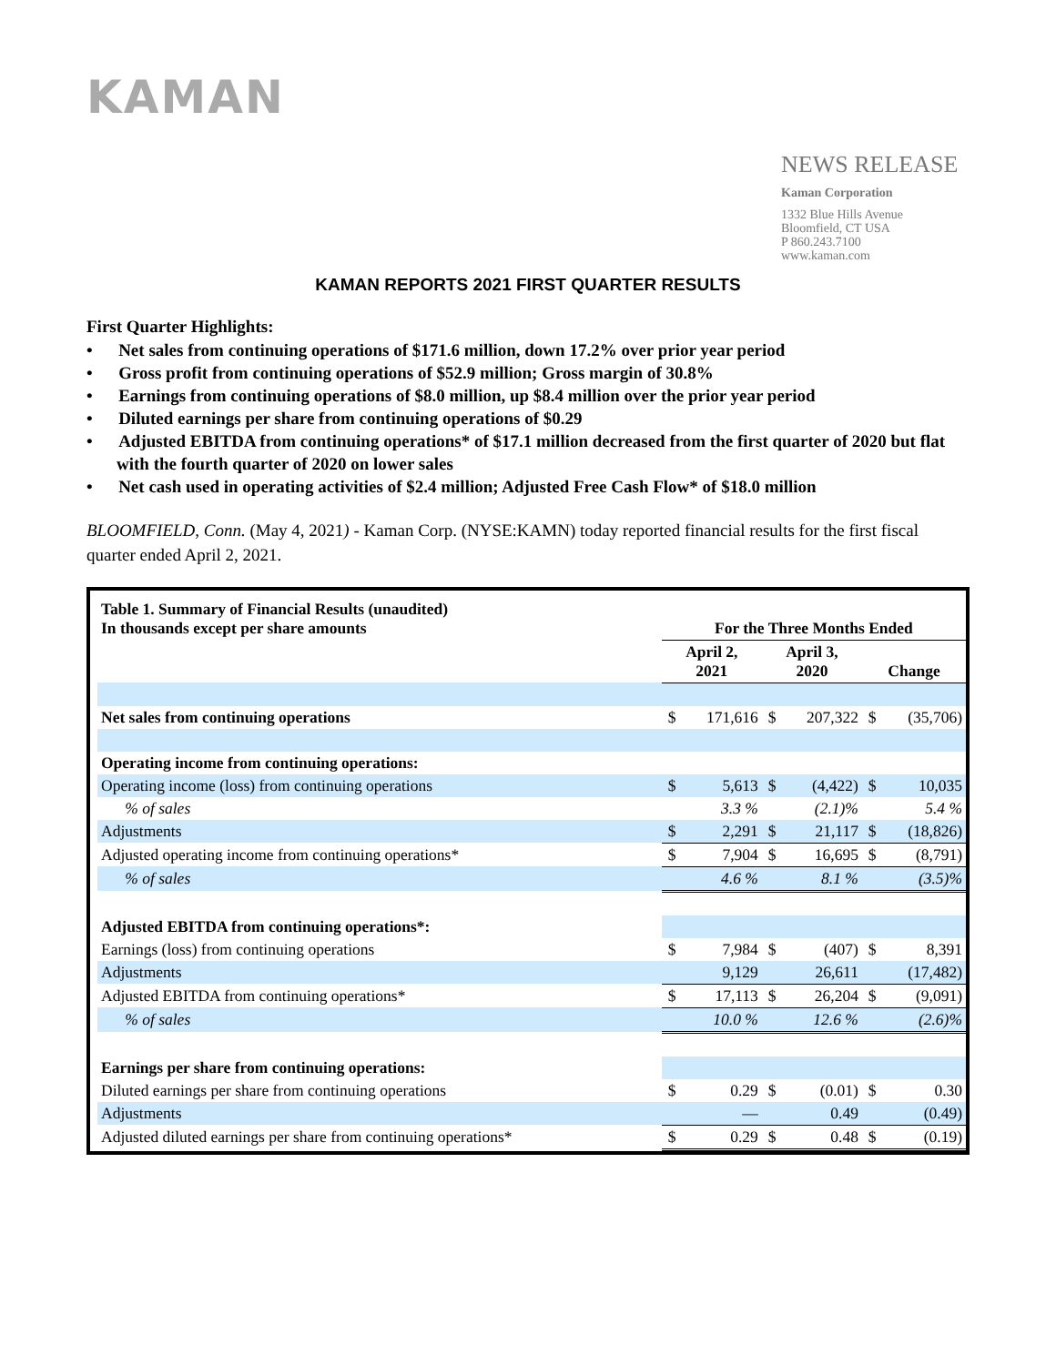KAMAN
NEWS RELEASE
Kaman Corporation
1332 Blue Hills Avenue
Bloomfield, CT USA
P 860.243.7100
www.kaman.com
KAMAN REPORTS 2021 FIRST QUARTER RESULTS
First Quarter Highlights:
• Net sales from continuing operations of $171.6 million, down 17.2% over prior year period
• Gross profit from continuing operations of $52.9 million; Gross margin of 30.8%
• Earnings from continuing operations of $8.0 million, up $8.4 million over the prior year period
• Diluted earnings per share from continuing operations of $0.29
• Adjusted EBITDA from continuing operations* of $17.1 million decreased from the first quarter of 2020 but flat with the fourth quarter of 2020 on lower sales
• Net cash used in operating activities of $2.4 million; Adjusted Free Cash Flow* of $18.0 million
BLOOMFIELD, Conn. (May 4, 2021) - Kaman Corp. (NYSE:KAMN) today reported financial results for the first fiscal quarter ended April 2, 2021.
| Table 1. Summary of Financial Results (unaudited) In thousands except per share amounts | For the Three Months Ended | | | | | |
| --- | --- | --- | --- | --- | --- | --- |
| | April 2, 2021 | | April 3, 2020 | | Change | |
| Net sales from continuing operations | $ | 171,616 | $ | 207,322 | $ | (35,706) |
| Operating income from continuing operations: | | | | | | |
| Operating income (loss) from continuing operations | $ | 5,613 | $ | (4,422) | $ | 10,035 |
| % of sales | | 3.3 % | | (2.1)% | | 5.4 % |
| Adjustments | $ | 2,291 | $ | 21,117 | $ | (18,826) |
| Adjusted operating income from continuing operations* | $ | 7,904 | $ | 16,695 | $ | (8,791) |
| % of sales | | 4.6 % | | 8.1 % | | (3.5)% |
| Adjusted EBITDA from continuing operations*: | | | | | | |
| Earnings (loss) from continuing operations | $ | 7,984 | $ | (407) | $ | 8,391 |
| Adjustments | | 9,129 | | 26,611 | | (17,482) |
| Adjusted EBITDA from continuing operations* | $ | 17,113 | $ | 26,204 | $ | (9,091) |
| % of sales | | 10.0 % | | 12.6 % | | (2.6)% |
| Earnings per share from continuing operations: | | | | | | |
| Diluted earnings per share from continuing operations | $ | 0.29 | $ | (0.01) | $ | 0.30 |
| Adjustments | | — | | 0.49 | | (0.49) |
| Adjusted diluted earnings per share from continuing operations* | $ | 0.29 | $ | 0.48 | $ | (0.19) |